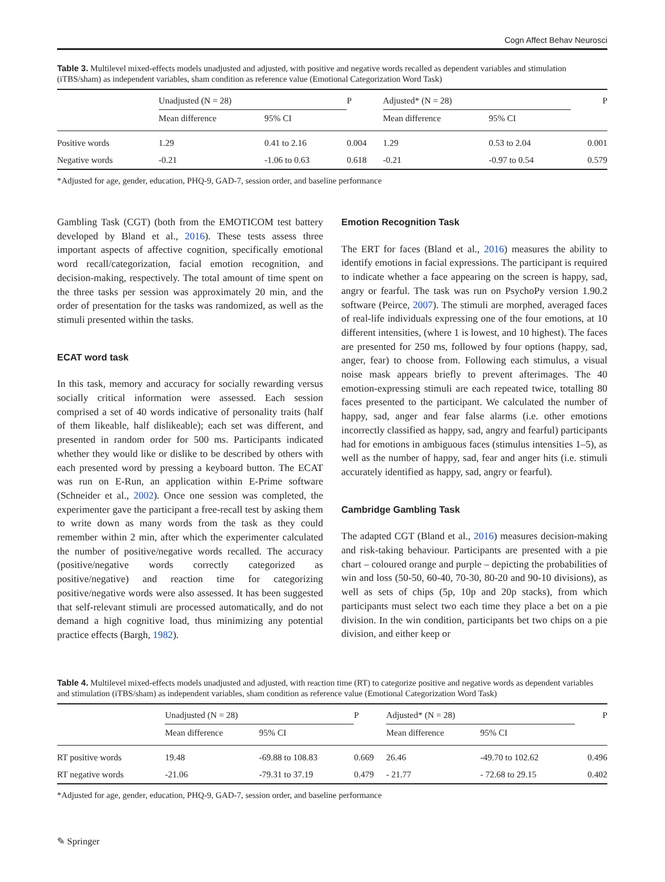Cogn Affect Behav Neurosci
Table 3. Multilevel mixed-effects models unadjusted and adjusted, with positive and negative words recalled as dependent variables and stimulation (iTBS/sham) as independent variables, sham condition as reference value (Emotional Categorization Word Task)
| | Unadjusted (N = 28) | | P | Adjusted* (N = 28) | | P |
| --- | --- | --- | --- | --- | --- | --- |
| | Mean difference | 95% CI | | Mean difference | 95% CI | |
| Positive words | 1.29 | 0.41 to 2.16 | 0.004 | 1.29 | 0.53 to 2.04 | 0.001 |
| Negative words | -0.21 | -1.06 to 0.63 | 0.618 | -0.21 | -0.97 to 0.54 | 0.579 |
*Adjusted for age, gender, education, PHQ-9, GAD-7, session order, and baseline performance
Gambling Task (CGT) (both from the EMOTICOM test battery developed by Bland et al., 2016). These tests assess three important aspects of affective cognition, specifically emotional word recall/categorization, facial emotion recognition, and decision-making, respectively. The total amount of time spent on the three tasks per session was approximately 20 min, and the order of presentation for the tasks was randomized, as well as the stimuli presented within the tasks.
ECAT word task
In this task, memory and accuracy for socially rewarding versus socially critical information were assessed. Each session comprised a set of 40 words indicative of personality traits (half of them likeable, half dislikeable); each set was different, and presented in random order for 500 ms. Participants indicated whether they would like or dislike to be described by others with each presented word by pressing a keyboard button. The ECAT was run on E-Run, an application within E-Prime software (Schneider et al., 2002). Once one session was completed, the experimenter gave the participant a free-recall test by asking them to write down as many words from the task as they could remember within 2 min, after which the experimenter calculated the number of positive/negative words recalled. The accuracy (positive/negative words correctly categorized as positive/negative) and reaction time for categorizing positive/negative words were also assessed. It has been suggested that self-relevant stimuli are processed automatically, and do not demand a high cognitive load, thus minimizing any potential practice effects (Bargh, 1982).
Emotion Recognition Task
The ERT for faces (Bland et al., 2016) measures the ability to identify emotions in facial expressions. The participant is required to indicate whether a face appearing on the screen is happy, sad, angry or fearful. The task was run on PsychoPy version 1.90.2 software (Peirce, 2007). The stimuli are morphed, averaged faces of real-life individuals expressing one of the four emotions, at 10 different intensities, (where 1 is lowest, and 10 highest). The faces are presented for 250 ms, followed by four options (happy, sad, anger, fear) to choose from. Following each stimulus, a visual noise mask appears briefly to prevent afterimages. The 40 emotion-expressing stimuli are each repeated twice, totalling 80 faces presented to the participant. We calculated the number of happy, sad, anger and fear false alarms (i.e. other emotions incorrectly classified as happy, sad, angry and fearful) participants had for emotions in ambiguous faces (stimulus intensities 1–5), as well as the number of happy, sad, fear and anger hits (i.e. stimuli accurately identified as happy, sad, angry or fearful).
Cambridge Gambling Task
The adapted CGT (Bland et al., 2016) measures decision-making and risk-taking behaviour. Participants are presented with a pie chart – coloured orange and purple – depicting the probabilities of win and loss (50-50, 60-40, 70-30, 80-20 and 90-10 divisions), as well as sets of chips (5p, 10p and 20p stacks), from which participants must select two each time they place a bet on a pie division. In the win condition, participants bet two chips on a pie division, and either keep or
Table 4. Multilevel mixed-effects models unadjusted and adjusted, with reaction time (RT) to categorize positive and negative words as dependent variables and stimulation (iTBS/sham) as independent variables, sham condition as reference value (Emotional Categorization Word Task)
| | Unadjusted (N = 28) | | P | Adjusted* (N = 28) | | P |
| --- | --- | --- | --- | --- | --- | --- |
| | Mean difference | 95% CI | | Mean difference | 95% CI | |
| RT positive words | 19.48 | -69.88 to 108.83 | 0.669 | 26.46 | -49.70 to 102.62 | 0.496 |
| RT negative words | -21.06 | -79.31 to 37.19 | 0.479 | - 21.77 | - 72.68 to 29.15 | 0.402 |
*Adjusted for age, gender, education, PHQ-9, GAD-7, session order, and baseline performance
✎ Springer